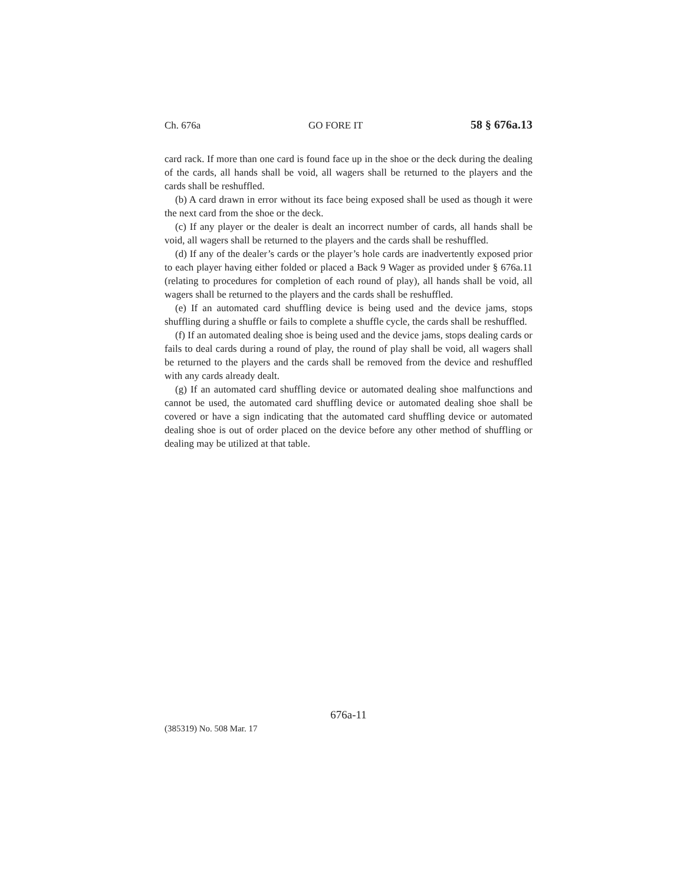Ch. 676a GO FORE IT 58 § 676a.13
card rack. If more than one card is found face up in the shoe or the deck during the dealing of the cards, all hands shall be void, all wagers shall be returned to the players and the cards shall be reshuffled.
(b) A card drawn in error without its face being exposed shall be used as though it were the next card from the shoe or the deck.
(c) If any player or the dealer is dealt an incorrect number of cards, all hands shall be void, all wagers shall be returned to the players and the cards shall be reshuffled.
(d) If any of the dealer’s cards or the player’s hole cards are inadvertently exposed prior to each player having either folded or placed a Back 9 Wager as provided under § 676a.11 (relating to procedures for completion of each round of play), all hands shall be void, all wagers shall be returned to the players and the cards shall be reshuffled.
(e) If an automated card shuffling device is being used and the device jams, stops shuffling during a shuffle or fails to complete a shuffle cycle, the cards shall be reshuffled.
(f) If an automated dealing shoe is being used and the device jams, stops dealing cards or fails to deal cards during a round of play, the round of play shall be void, all wagers shall be returned to the players and the cards shall be removed from the device and reshuffled with any cards already dealt.
(g) If an automated card shuffling device or automated dealing shoe malfunctions and cannot be used, the automated card shuffling device or automated dealing shoe shall be covered or have a sign indicating that the automated card shuffling device or automated dealing shoe is out of order placed on the device before any other method of shuffling or dealing may be utilized at that table.
676a-11
(385319) No. 508 Mar. 17